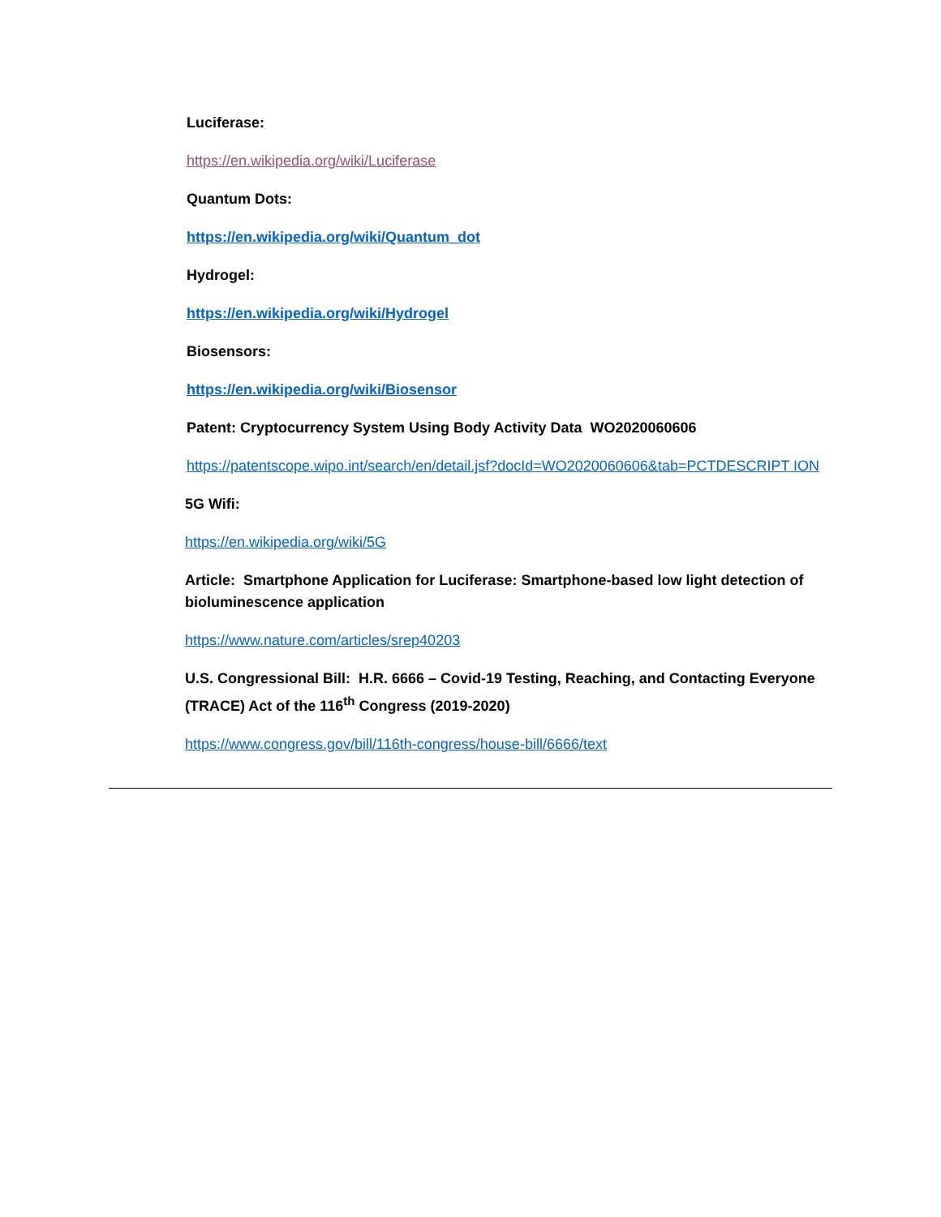Luciferase:
https://en.wikipedia.org/wiki/Luciferase
Quantum Dots:
https://en.wikipedia.org/wiki/Quantum_dot
Hydrogel:
https://en.wikipedia.org/wiki/Hydrogel
Biosensors:
https://en.wikipedia.org/wiki/Biosensor
Patent: Cryptocurrency System Using Body Activity Data WO2020060606
https://patentscope.wipo.int/search/en/detail.jsf?docId=WO2020060606&tab=PCTDESCRIPT ION
5G Wifi:
https://en.wikipedia.org/wiki/5G
Article: Smartphone Application for Luciferase: Smartphone-based low light detection of bioluminescence application
https://www.nature.com/articles/srep40203
U.S. Congressional Bill: H.R. 6666 – Covid-19 Testing, Reaching, and Contacting Everyone (TRACE) Act of the 116<sup>th</sup> Congress (2019-2020)
https://www.congress.gov/bill/116th-congress/house-bill/6666/text